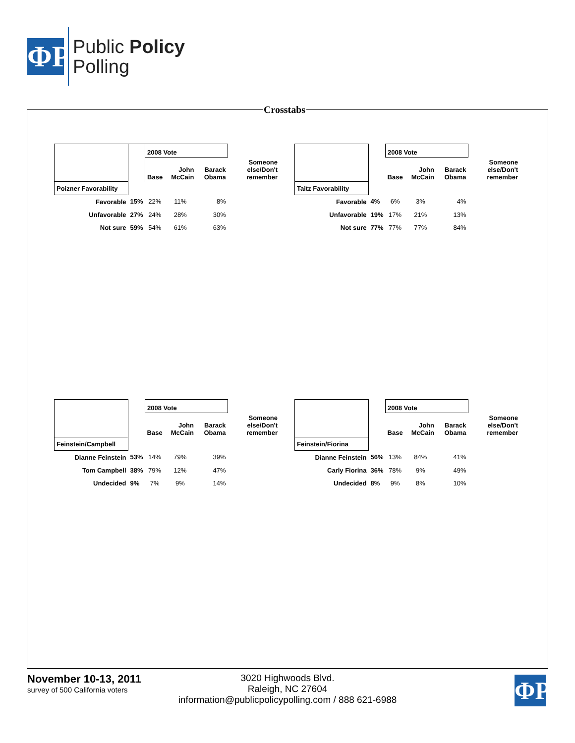ΦP
Public Policy
Polling
Crosstabs
| | | 2008 Vote | | | |
| | | Base | John McCain | Barack Obama | Someone else/Don't remember |
| Poizner Favorability | | | | | |
| Favorable | 15% | 22% | 11% | 8% | |
| Unfavorable | 27% | 24% | 28% | 30% | |
| Not sure | 59% | 54% | 61% | 63% | |
| | | 2008 Vote | | | |
| | | Base | John McCain | Barack Obama | Someone else/Don't remember |
| Taitz Favorability | | | | | |
| Favorable | 4% | 6% | 3% | 4% | |
| Unfavorable | 19% | 17% | 21% | 13% | |
| Not sure | 77% | 77% | 77% | 84% | |
| | | 2008 Vote | | | |
| | | Base | John McCain | Barack Obama | Someone else/Don't remember |
| Feinstein/Campbell | | | | | |
| Dianne Feinstein | 53% | 14% | 79% | 39% | |
| Tom Campbell | 38% | 79% | 12% | 47% | |
| Undecided | 9% | 7% | 9% | 14% | |
| | | 2008 Vote | | | |
| | | Base | John McCain | Barack Obama | Someone else/Don't remember |
| Feinstein/Fiorina | | | | | |
| Dianne Feinstein | 56% | 13% | 84% | 41% | |
| Carly Fiorina | 36% | 78% | 9% | 49% | |
| Undecided | 8% | 9% | 8% | 10% | |
November 10-13, 2011
survey of 500 California voters
3020 Highwoods Blvd.
Raleigh, NC 27604
information@publicpolicypolling.com / 888 621-6988
ΦP